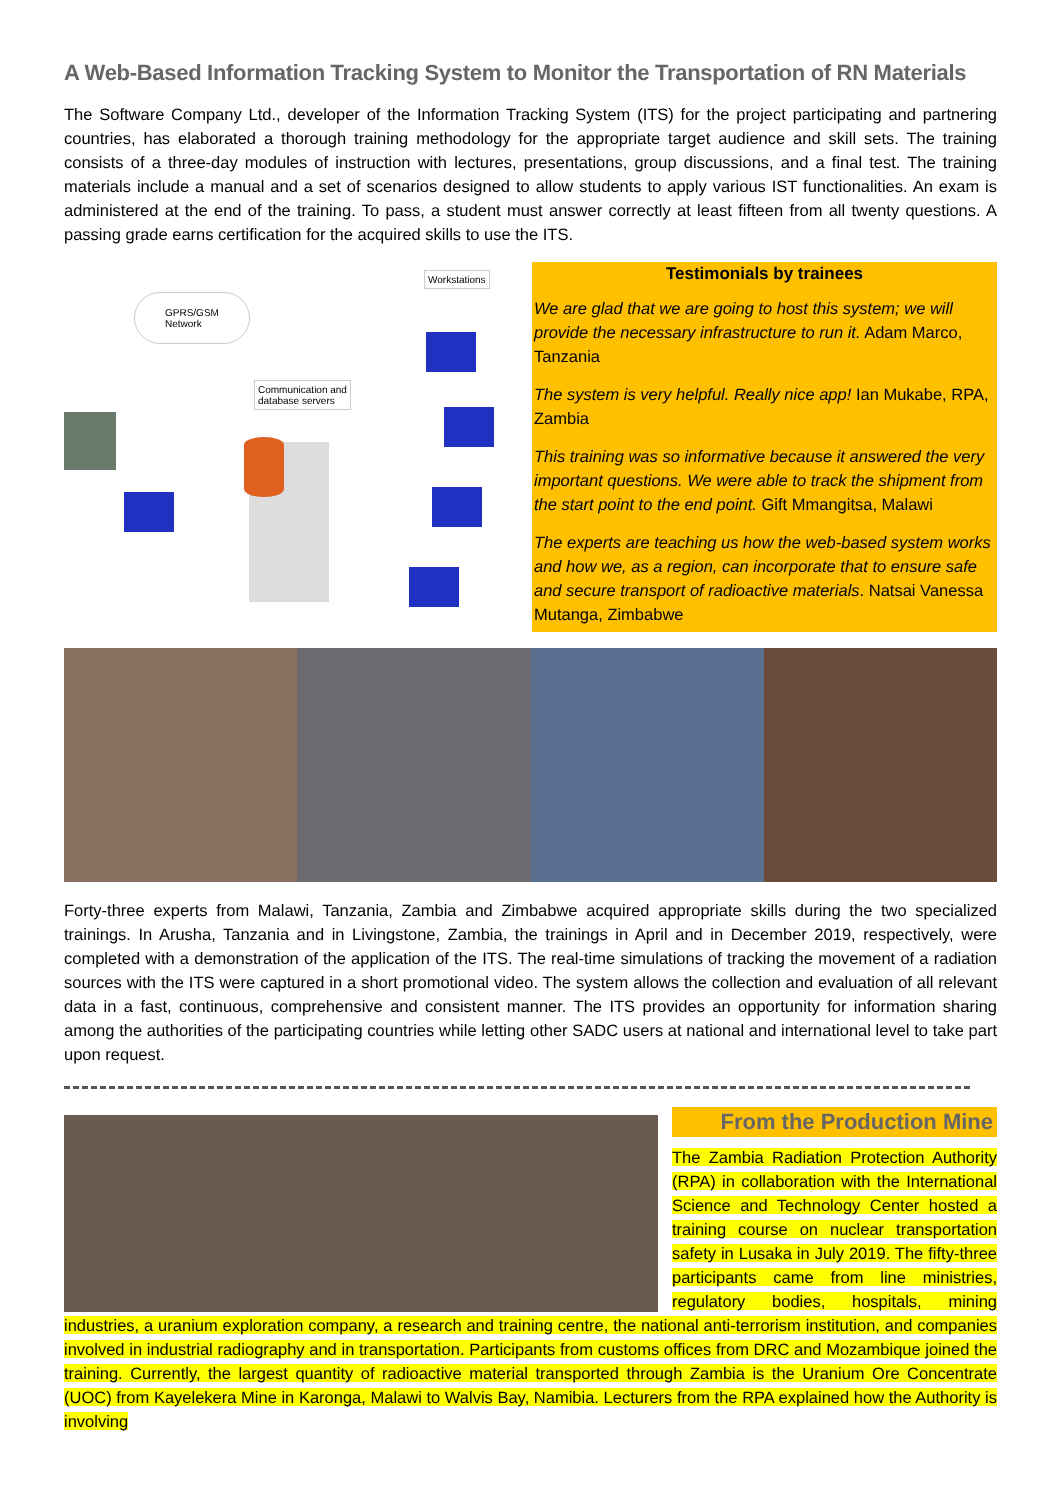A Web-Based Information Tracking System to Monitor the Transportation of RN Materials
The Software Company Ltd., developer of the Information Tracking System (ITS) for the project participating and partnering countries, has elaborated a thorough training methodology for the appropriate target audience and skill sets. The training consists of a three-day modules of instruction with lectures, presentations, group discussions, and a final test. The training materials include a manual and a set of scenarios designed to allow students to apply various IST functionalities. An exam is administered at the end of the training. To pass, a student must answer correctly at least fifteen from all twenty questions. A passing grade earns certification for the acquired skills to use the ITS.
Workstations
GPRS/GSM
Network
Communication and
database servers
Testimonials by trainees
We are glad that we are going to host this system; we will provide the necessary infrastructure to run it. Adam Marco, Tanzania
The system is very helpful. Really nice app! Ian Mukabe, RPA, Zambia
This training was so informative because it answered the very important questions. We were able to track the shipment from the start point to the end point. Gift Mmangitsa, Malawi
The experts are teaching us how the web-based system works and how we, as a region, can incorporate that to ensure safe and secure transport of radioactive materials. Natsai Vanessa Mutanga, Zimbabwe
Forty-three experts from Malawi, Tanzania, Zambia and Zimbabwe acquired appropriate skills during the two specialized trainings. In Arusha, Tanzania and in Livingstone, Zambia, the trainings in April and in December 2019, respectively, were completed with a demonstration of the application of the ITS. The real-time simulations of tracking the movement of a radiation sources with the ITS were captured in a short promotional video. The system allows the collection and evaluation of all relevant data in a fast, continuous, comprehensive and consistent manner. The ITS provides an opportunity for information sharing among the authorities of the participating countries while letting other SADC users at national and international level to take part upon request.
From the Production Mine
The Zambia Radiation Protection Authority (RPA) in collaboration with the International Science and Technology Center hosted a training course on nuclear transportation safety in Lusaka in July 2019. The fifty-three participants came from line ministries, regulatory bodies, hospitals, mining industries, a uranium exploration company, a research and training centre, the national anti-terrorism institution, and companies involved in industrial radiography and in transportation. Participants from customs offices from DRC and Mozambique joined the training. Currently, the largest quantity of radioactive material transported through Zambia is the Uranium Ore Concentrate (UOC) from Kayelekera Mine in Karonga, Malawi to Walvis Bay, Namibia. Lecturers from the RPA explained how the Authority is involving